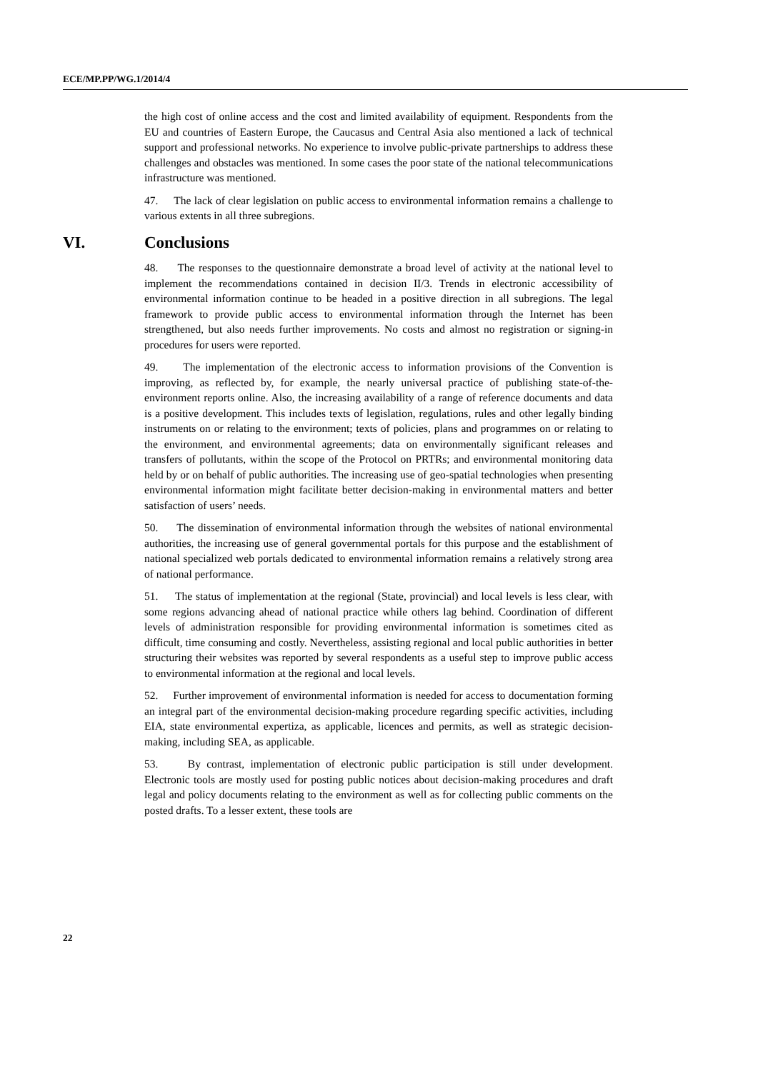ECE/MP.PP/WG.1/2014/4
the high cost of online access and the cost and limited availability of equipment. Respondents from the EU and countries of Eastern Europe, the Caucasus and Central Asia also mentioned a lack of technical support and professional networks. No experience to involve public-private partnerships to address these challenges and obstacles was mentioned. In some cases the poor state of the national telecommunications infrastructure was mentioned.
47. The lack of clear legislation on public access to environmental information remains a challenge to various extents in all three subregions.
VI. Conclusions
48. The responses to the questionnaire demonstrate a broad level of activity at the national level to implement the recommendations contained in decision II/3. Trends in electronic accessibility of environmental information continue to be headed in a positive direction in all subregions. The legal framework to provide public access to environmental information through the Internet has been strengthened, but also needs further improvements. No costs and almost no registration or signing-in procedures for users were reported.
49. The implementation of the electronic access to information provisions of the Convention is improving, as reflected by, for example, the nearly universal practice of publishing state-of-the-environment reports online. Also, the increasing availability of a range of reference documents and data is a positive development. This includes texts of legislation, regulations, rules and other legally binding instruments on or relating to the environment; texts of policies, plans and programmes on or relating to the environment, and environmental agreements; data on environmentally significant releases and transfers of pollutants, within the scope of the Protocol on PRTRs; and environmental monitoring data held by or on behalf of public authorities. The increasing use of geo-spatial technologies when presenting environmental information might facilitate better decision-making in environmental matters and better satisfaction of users’ needs.
50. The dissemination of environmental information through the websites of national environmental authorities, the increasing use of general governmental portals for this purpose and the establishment of national specialized web portals dedicated to environmental information remains a relatively strong area of national performance.
51. The status of implementation at the regional (State, provincial) and local levels is less clear, with some regions advancing ahead of national practice while others lag behind. Coordination of different levels of administration responsible for providing environmental information is sometimes cited as difficult, time consuming and costly. Nevertheless, assisting regional and local public authorities in better structuring their websites was reported by several respondents as a useful step to improve public access to environmental information at the regional and local levels.
52. Further improvement of environmental information is needed for access to documentation forming an integral part of the environmental decision-making procedure regarding specific activities, including EIA, state environmental expertiza, as applicable, licences and permits, as well as strategic decision-making, including SEA, as applicable.
53. By contrast, implementation of electronic public participation is still under development. Electronic tools are mostly used for posting public notices about decision-making procedures and draft legal and policy documents relating to the environment as well as for collecting public comments on the posted drafts. To a lesser extent, these tools are
22